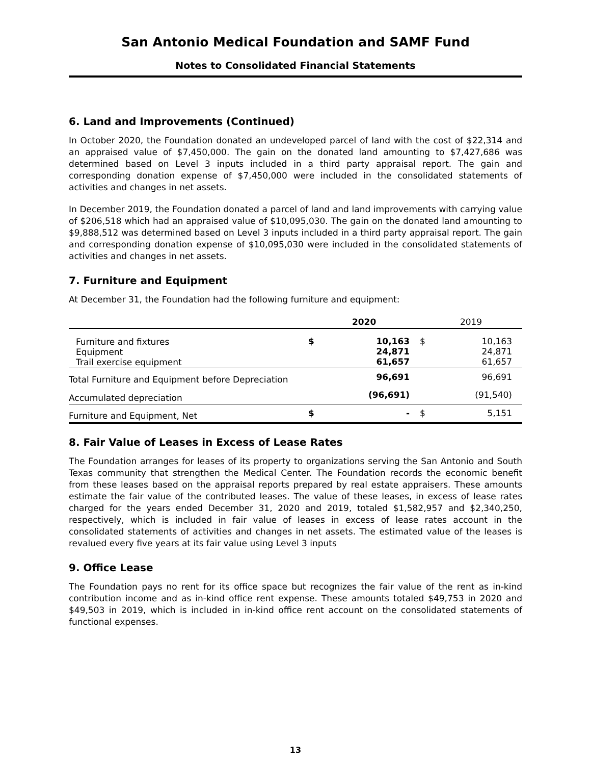San Antonio Medical Foundation and SAMF Fund
Notes to Consolidated Financial Statements
6. Land and Improvements (Continued)
In October 2020, the Foundation donated an undeveloped parcel of land with the cost of $22,314 and an appraised value of $7,450,000. The gain on the donated land amounting to $7,427,686 was determined based on Level 3 inputs included in a third party appraisal report. The gain and corresponding donation expense of $7,450,000 were included in the consolidated statements of activities and changes in net assets.
In December 2019, the Foundation donated a parcel of land and land improvements with carrying value of $206,518 which had an appraised value of $10,095,030. The gain on the donated land amounting to $9,888,512 was determined based on Level 3 inputs included in a third party appraisal report. The gain and corresponding donation expense of $10,095,030 were included in the consolidated statements of activities and changes in net assets.
7. Furniture and Equipment
At December 31, the Foundation had the following furniture and equipment:
| | 2020 | | 2019 | |
| --- | --- | --- | --- | --- |
| Furniture and fixtures Equipment Trail exercise equipment | $ | 10,163 24,871 61,657 | $ | 10,163 24,871 61,657 |
| Total Furniture and Equipment before Depreciation | | 96,691 | | 96,691 |
| Accumulated depreciation | | (96,691) | | (91,540) |
| Furniture and Equipment, Net | $ | - | $ | 5,151 |
8. Fair Value of Leases in Excess of Lease Rates
The Foundation arranges for leases of its property to organizations serving the San Antonio and South Texas community that strengthen the Medical Center. The Foundation records the economic benefit from these leases based on the appraisal reports prepared by real estate appraisers. These amounts estimate the fair value of the contributed leases. The value of these leases, in excess of lease rates charged for the years ended December 31, 2020 and 2019, totaled $1,582,957 and $2,340,250, respectively, which is included in fair value of leases in excess of lease rates account in the consolidated statements of activities and changes in net assets. The estimated value of the leases is revalued every five years at its fair value using Level 3 inputs
9. Office Lease
The Foundation pays no rent for its office space but recognizes the fair value of the rent as in-kind contribution income and as in-kind office rent expense. These amounts totaled $49,753 in 2020 and $49,503 in 2019, which is included in in-kind office rent account on the consolidated statements of functional expenses.
13